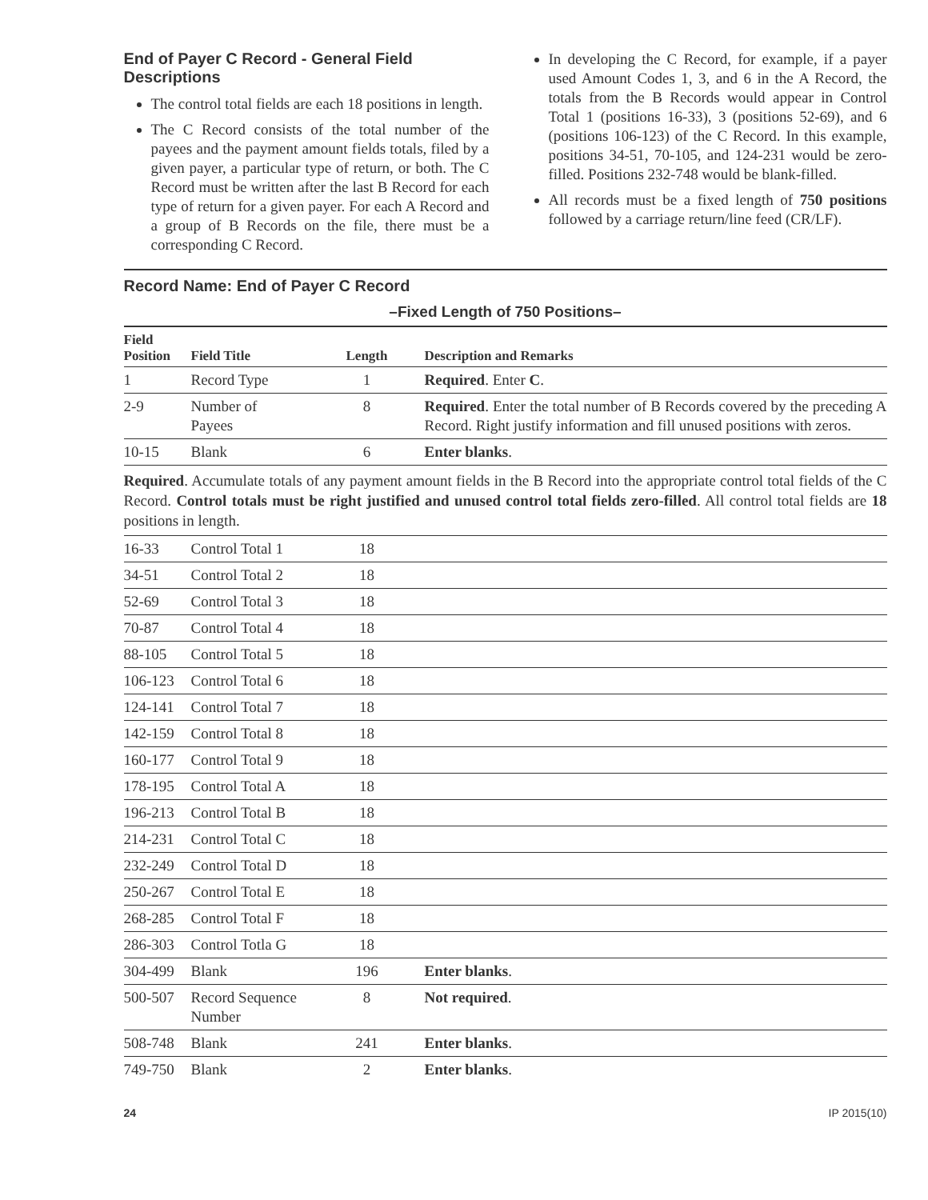End of Payer C Record - General Field Descriptions
The control total fields are each 18 positions in length.
The C Record consists of the total number of the payees and the payment amount fields totals, filed by a given payer, a particular type of return, or both. The C Record must be written after the last B Record for each type of return for a given payer. For each A Record and a group of B Records on the file, there must be a corresponding C Record.
In developing the C Record, for example, if a payer used Amount Codes 1, 3, and 6 in the A Record, the totals from the B Records would appear in Control Total 1 (positions 16-33), 3 (positions 52-69), and 6 (positions 106-123) of the C Record. In this example, positions 34-51, 70-105, and 124-231 would be zero-filled. Positions 232-748 would be blank-filled.
All records must be a fixed length of 750 positions followed by a carriage return/line feed (CR/LF).
Record Name: End of Payer C Record
–Fixed Length of 750 Positions–
| Field Position | Field Title | Length | Description and Remarks |
| --- | --- | --- | --- |
| 1 | Record Type | 1 | Required . Enter C . |
| 2-9 | Number of Payees | 8 | Required . Enter the total number of B Records covered by the preceding A Record. Right justify information and fill unused positions with zeros. |
| 10-15 | Blank | 6 | Enter blanks . |
| Required . Accumulate totals of any payment amount fields in the B Record into the appropriate control total fields of the C Record. Control totals must be right justified and unused control total fields zero-filled . All control total fields are 18 positions in length. | | | |
| 16-33 | Control Total 1 | 18 | |
| 34-51 | Control Total 2 | 18 | |
| 52-69 | Control Total 3 | 18 | |
| 70-87 | Control Total 4 | 18 | |
| 88-105 | Control Total 5 | 18 | |
| 106-123 | Control Total 6 | 18 | |
| 124-141 | Control Total 7 | 18 | |
| 142-159 | Control Total 8 | 18 | |
| 160-177 | Control Total 9 | 18 | |
| 178-195 | Control Total A | 18 | |
| 196-213 | Control Total B | 18 | |
| 214-231 | Control Total C | 18 | |
| 232-249 | Control Total D | 18 | |
| 250-267 | Control Total E | 18 | |
| 268-285 | Control Total F | 18 | |
| 286-303 | Control Totla G | 18 | |
| 304-499 | Blank | 196 | Enter blanks . |
| 500-507 | Record Sequence Number | 8 | Not required . |
| 508-748 | Blank | 241 | Enter blanks . |
| 749-750 | Blank | 2 | Enter blanks . |
24 IP 2015(10)